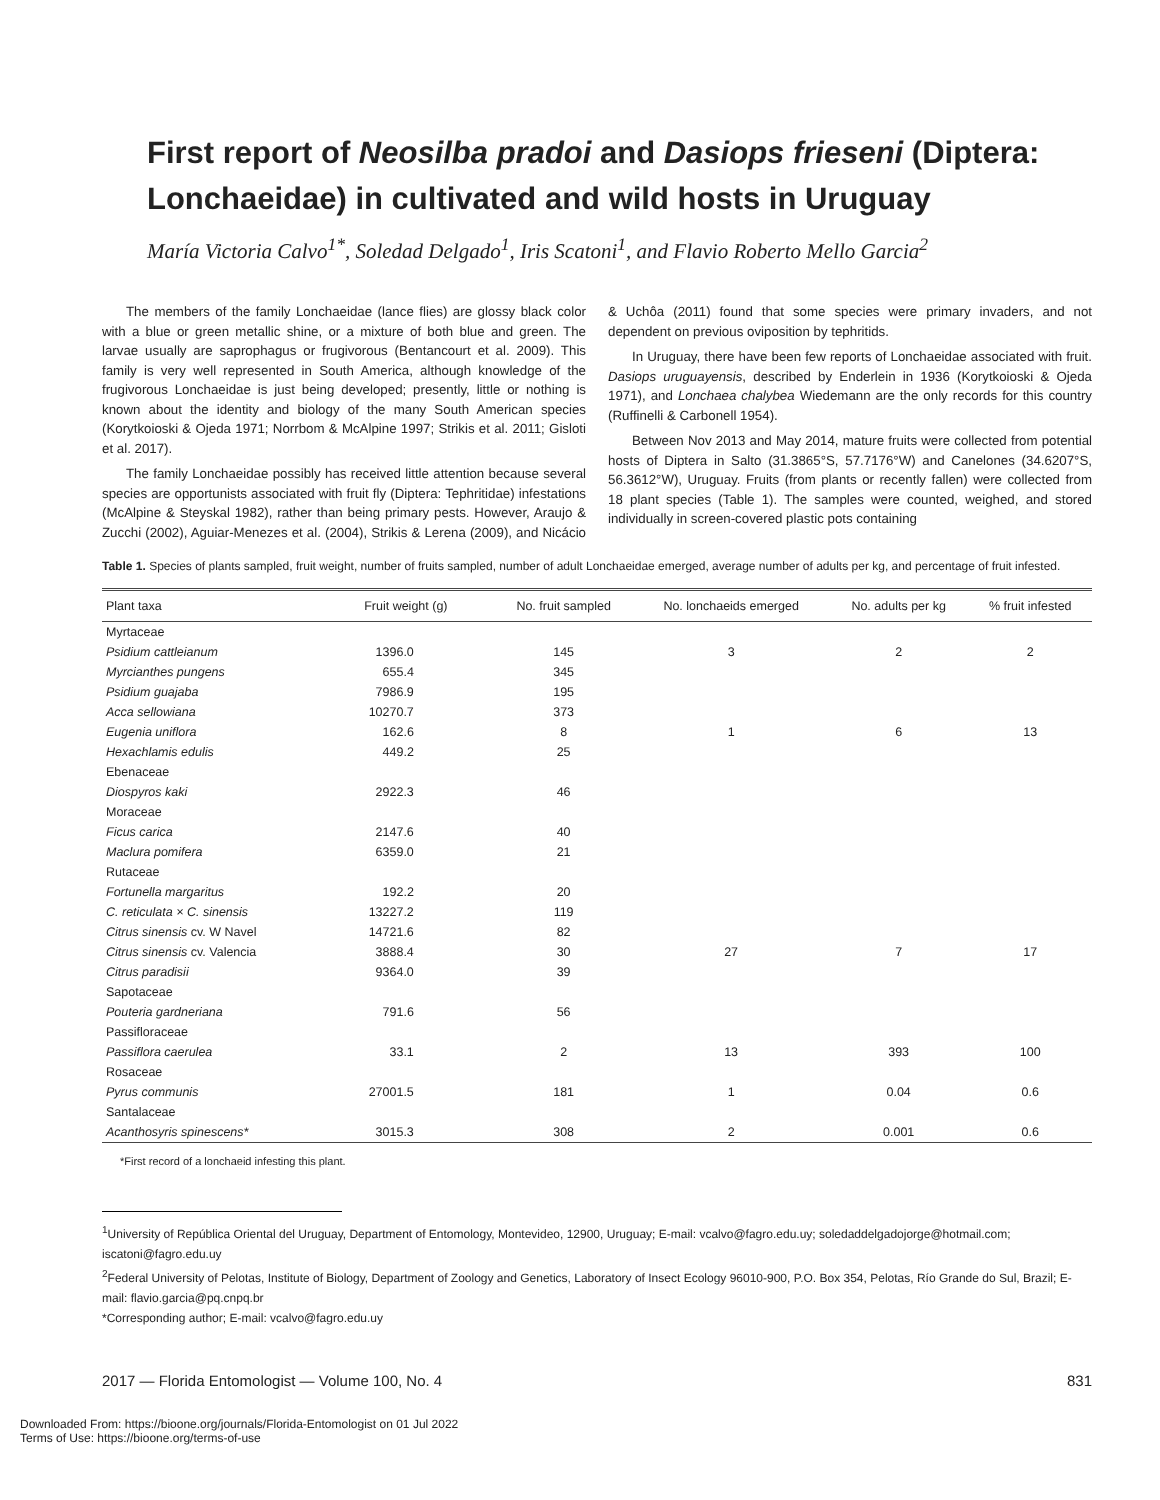First report of Neosilba pradoi and Dasiops frieseni (Diptera: Lonchaeidae) in cultivated and wild hosts in Uruguay
María Victoria Calvo<sup>1*</sup>, Soledad Delgado<sup>1</sup>, Iris Scatoni<sup>1</sup>, and Flavio Roberto Mello Garcia<sup>2</sup>
The members of the family Lonchaeidae (lance flies) are glossy black color with a blue or green metallic shine, or a mixture of both blue and green. The larvae usually are saprophagus or frugivorous (Bentancourt et al. 2009). This family is very well represented in South America, although knowledge of the frugivorous Lonchaeidae is just being developed; presently, little or nothing is known about the identity and biology of the many South American species (Korytkoioski & Ojeda 1971; Norrbom & McAlpine 1997; Strikis et al. 2011; Gisloti et al. 2017).
The family Lonchaeidae possibly has received little attention because several species are opportunists associated with fruit fly (Diptera: Tephritidae) infestations (McAlpine & Steyskal 1982), rather than being primary pests. However, Araujo & Zucchi (2002), Aguiar-Menezes et al. (2004), Strikis & Lerena (2009), and Nicácio & Uchôa (2011) found that some species were primary invaders, and not dependent on previous oviposition by tephritids.
In Uruguay, there have been few reports of Lonchaeidae associated with fruit. Dasiops uruguayensis, described by Enderlein in 1936 (Korytkoioski & Ojeda 1971), and Lonchaea chalybea Wiedemann are the only records for this country (Ruffinelli & Carbonell 1954).
Between Nov 2013 and May 2014, mature fruits were collected from potential hosts of Diptera in Salto (31.3865°S, 57.7176°W) and Canelones (34.6207°S, 56.3612°W), Uruguay. Fruits (from plants or recently fallen) were collected from 18 plant species (Table 1). The samples were counted, weighed, and stored individually in screen-covered plastic pots containing
Table 1. Species of plants sampled, fruit weight, number of fruits sampled, number of adult Lonchaeidae emerged, average number of adults per kg, and percentage of fruit infested.
| Plant taxa | Fruit weight (g) | No. fruit sampled | No. lonchaeids emerged | No. adults per kg | % fruit infested |
| --- | --- | --- | --- | --- | --- |
| Myrtaceae | | | | | |
| Psidium cattleianum | 1396.0 | 145 | 3 | 2 | 2 |
| Myrcianthes pungens | 655.4 | 345 | | | |
| Psidium guajaba | 7986.9 | 195 | | | |
| Acca sellowiana | 10270.7 | 373 | | | |
| Eugenia uniflora | 162.6 | 8 | 1 | 6 | 13 |
| Hexachlamis edulis | 449.2 | 25 | | | |
| Ebenaceae | | | | | |
| Diospyros kaki | 2922.3 | 46 | | | |
| Moraceae | | | | | |
| Ficus carica | 2147.6 | 40 | | | |
| Maclura pomifera | 6359.0 | 21 | | | |
| Rutaceae | | | | | |
| Fortunella margaritus | 192.2 | 20 | | | |
| C. reticulata × C. sinensis | 13227.2 | 119 | | | |
| Citrus sinensis cv. W Navel | 14721.6 | 82 | | | |
| Citrus sinensis cv. Valencia | 3888.4 | 30 | 27 | 7 | 17 |
| Citrus paradisii | 9364.0 | 39 | | | |
| Sapotaceae | | | | | |
| Pouteria gardneriana | 791.6 | 56 | | | |
| Passifloraceae | | | | | |
| Passiflora caerulea | 33.1 | 2 | 13 | 393 | 100 |
| Rosaceae | | | | | |
| Pyrus communis | 27001.5 | 181 | 1 | 0.04 | 0.6 |
| Santalaceae | | | | | |
| Acanthosyris spinescens* | 3015.3 | 308 | 2 | 0.001 | 0.6 |
*First record of a lonchaeid infesting this plant.
<sup>1</sup> University of República Oriental del Uruguay, Department of Entomology, Montevideo, 12900, Uruguay; E-mail: vcalvo@fagro.edu.uy; soledaddelgadojorge@hotmail.com; iscatoni@fagro.edu.uy
<sup>2</sup> Federal University of Pelotas, Institute of Biology, Department of Zoology and Genetics, Laboratory of Insect Ecology 96010-900, P.O. Box 354, Pelotas, Río Grande do Sul, Brazil; E-mail: flavio.garcia@pq.cnpq.br
*Corresponding author; E-mail: vcalvo@fagro.edu.uy
2017 — Florida Entomologist — Volume 100, No. 4 831
Downloaded From: https://bioone.org/journals/Florida-Entomologist on 01 Jul 2022
Terms of Use: https://bioone.org/terms-of-use